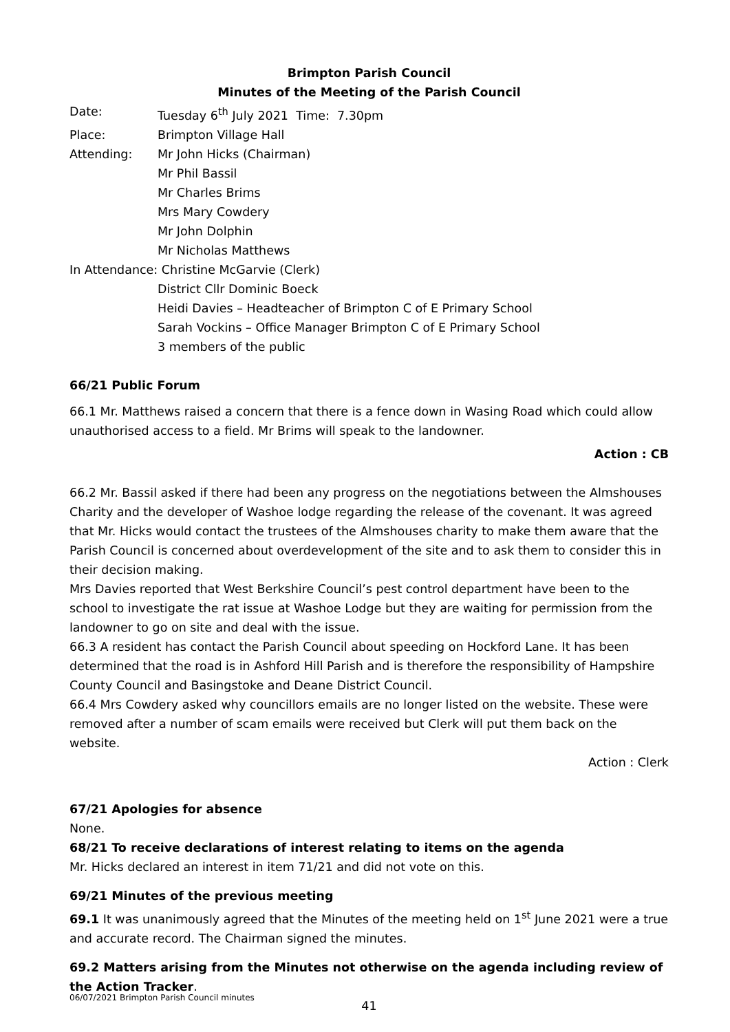Brimpton Parish Council
Minutes of the Meeting of the Parish Council
Date: Tuesday 6<sup>th</sup> July 2021 Time: 7.30pm
Place: Brimpton Village Hall
Attending: Mr John Hicks (Chairman)
Mr Phil Bassil
Mr Charles Brims
Mrs Mary Cowdery
Mr John Dolphin
Mr Nicholas Matthews
In Attendance: Christine McGarvie (Clerk)
District Cllr Dominic Boeck
Heidi Davies – Headteacher of Brimpton C of E Primary School
Sarah Vockins – Office Manager Brimpton C of E Primary School
3 members of the public
66/21 Public Forum
66.1 Mr. Matthews raised a concern that there is a fence down in Wasing Road which could allow unauthorised access to a field. Mr Brims will speak to the landowner.
Action : CB
66.2 Mr. Bassil asked if there had been any progress on the negotiations between the Almshouses Charity and the developer of Washoe lodge regarding the release of the covenant. It was agreed that Mr. Hicks would contact the trustees of the Almshouses charity to make them aware that the Parish Council is concerned about overdevelopment of the site and to ask them to consider this in their decision making.
Mrs Davies reported that West Berkshire Council’s pest control department have been to the school to investigate the rat issue at Washoe Lodge but they are waiting for permission from the landowner to go on site and deal with the issue.
66.3 A resident has contact the Parish Council about speeding on Hockford Lane. It has been determined that the road is in Ashford Hill Parish and is therefore the responsibility of Hampshire County Council and Basingstoke and Deane District Council.
66.4 Mrs Cowdery asked why councillors emails are no longer listed on the website. These were removed after a number of scam emails were received but Clerk will put them back on the website.
Action : Clerk
67/21 Apologies for absence
None.
68/21 To receive declarations of interest relating to items on the agenda
Mr. Hicks declared an interest in item 71/21 and did not vote on this.
69/21 Minutes of the previous meeting
69.1 It was unanimously agreed that the Minutes of the meeting held on 1<sup>st</sup> June 2021 were a true and accurate record. The Chairman signed the minutes.
69.2 Matters arising from the Minutes not otherwise on the agenda including review of the Action Tracker.
41
06/07/2021 Brimpton Parish Council minutes